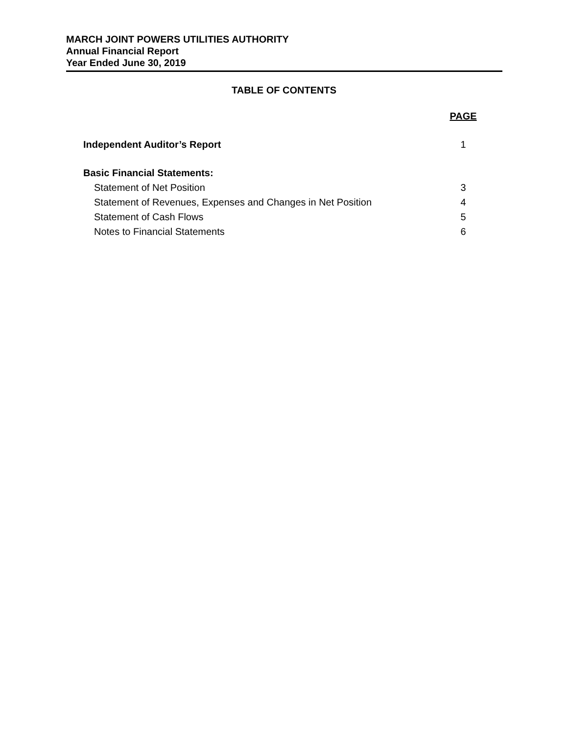MARCH JOINT POWERS UTILITIES AUTHORITY
Annual Financial Report
Year Ended June 30, 2019
TABLE OF CONTENTS
PAGE
Independent Auditor’s Report 1
Basic Financial Statements:
Statement of Net Position 3
Statement of Revenues, Expenses and Changes in Net Position 4
Statement of Cash Flows 5
Notes to Financial Statements 6